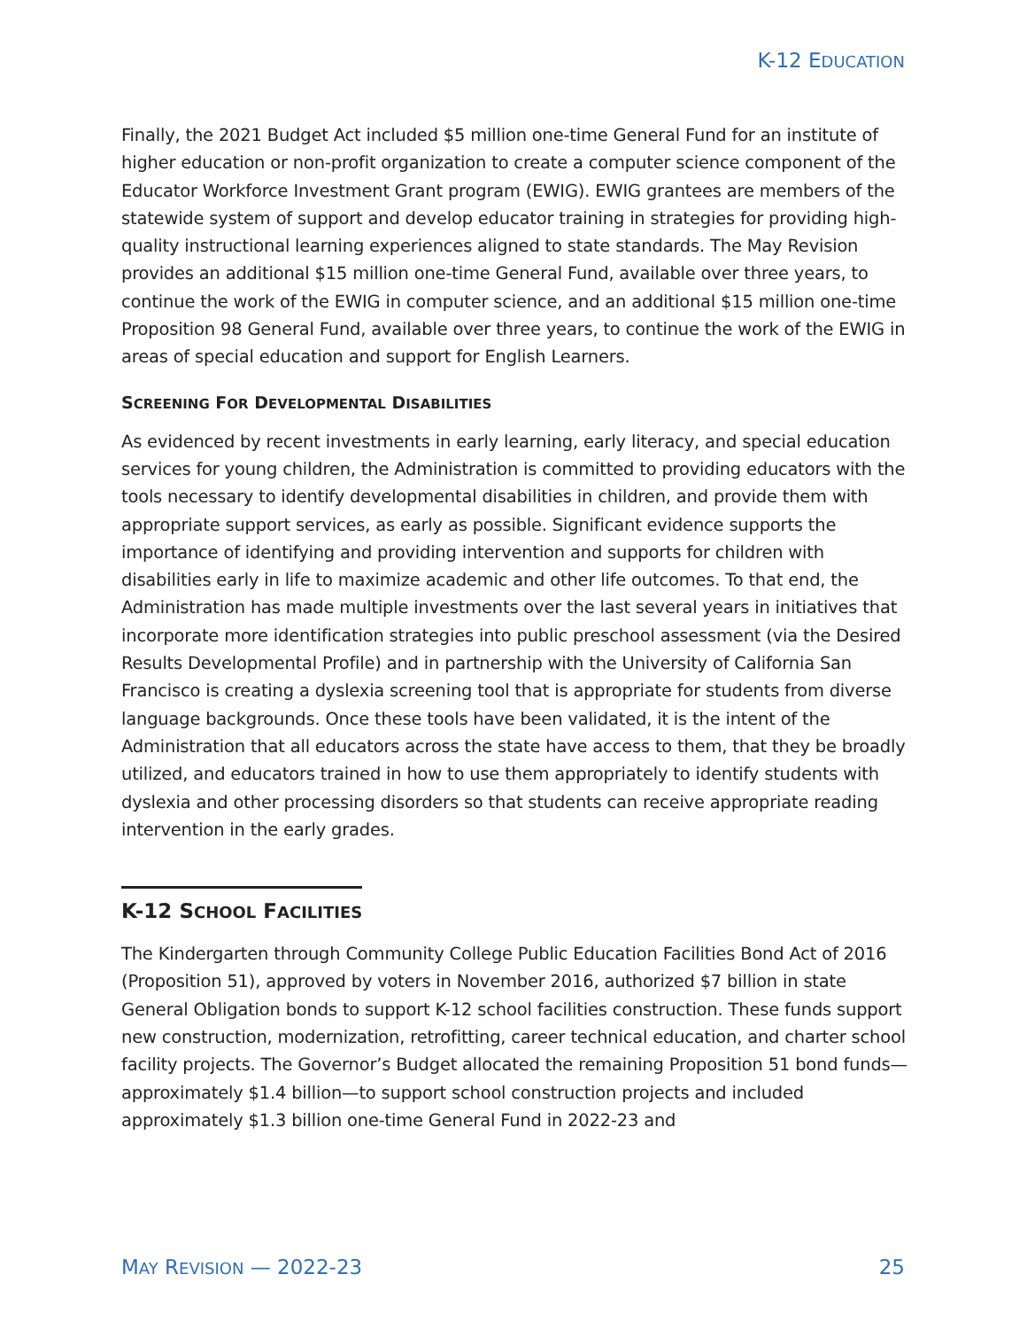K-12 EDUCATION
Finally, the 2021 Budget Act included $5 million one-time General Fund for an institute of higher education or non-profit organization to create a computer science component of the Educator Workforce Investment Grant program (EWIG). EWIG grantees are members of the statewide system of support and develop educator training in strategies for providing high-quality instructional learning experiences aligned to state standards. The May Revision provides an additional $15 million one-time General Fund, available over three years, to continue the work of the EWIG in computer science, and an additional $15 million one-time Proposition 98 General Fund, available over three years, to continue the work of the EWIG in areas of special education and support for English Learners.
SCREENING FOR DEVELOPMENTAL DISABILITIES
As evidenced by recent investments in early learning, early literacy, and special education services for young children, the Administration is committed to providing educators with the tools necessary to identify developmental disabilities in children, and provide them with appropriate support services, as early as possible. Significant evidence supports the importance of identifying and providing intervention and supports for children with disabilities early in life to maximize academic and other life outcomes. To that end, the Administration has made multiple investments over the last several years in initiatives that incorporate more identification strategies into public preschool assessment (via the Desired Results Developmental Profile) and in partnership with the University of California San Francisco is creating a dyslexia screening tool that is appropriate for students from diverse language backgrounds. Once these tools have been validated, it is the intent of the Administration that all educators across the state have access to them, that they be broadly utilized, and educators trained in how to use them appropriately to identify students with dyslexia and other processing disorders so that students can receive appropriate reading intervention in the early grades.
K-12 SCHOOL FACILITIES
The Kindergarten through Community College Public Education Facilities Bond Act of 2016 (Proposition 51), approved by voters in November 2016, authorized $7 billion in state General Obligation bonds to support K-12 school facilities construction. These funds support new construction, modernization, retrofitting, career technical education, and charter school facility projects. The Governor’s Budget allocated the remaining Proposition 51 bond funds—approximately $1.4 billion—to support school construction projects and included approximately $1.3 billion one-time General Fund in 2022-23 and
MAY REVISION — 2022-23 25